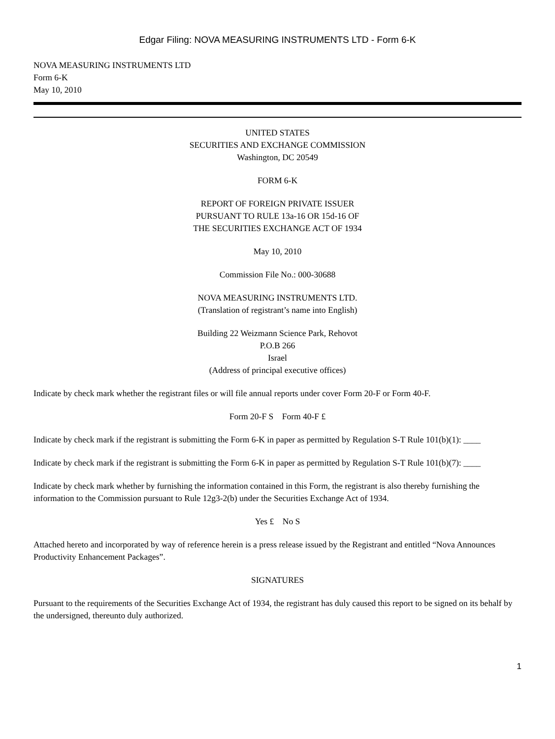Edgar Filing: NOVA MEASURING INSTRUMENTS LTD - Form 6-K
NOVA MEASURING INSTRUMENTS LTD
Form 6-K
May 10, 2010
UNITED STATES
SECURITIES AND EXCHANGE COMMISSION
Washington, DC 20549
FORM 6-K
REPORT OF FOREIGN PRIVATE ISSUER
PURSUANT TO RULE 13a-16 OR 15d-16 OF
THE SECURITIES EXCHANGE ACT OF 1934
May 10, 2010
Commission File No.: 000-30688
NOVA MEASURING INSTRUMENTS LTD.
(Translation of registrant’s name into English)
Building 22 Weizmann Science Park, Rehovot
P.O.B 266
Israel
(Address of principal executive offices)
Indicate by check mark whether the registrant files or will file annual reports under cover Form 20-F or Form 40-F.
Form 20-F S Form 40-F £
Indicate by check mark if the registrant is submitting the Form 6-K in paper as permitted by Regulation S-T Rule 101(b)(1): ____
Indicate by check mark if the registrant is submitting the Form 6-K in paper as permitted by Regulation S-T Rule 101(b)(7): ____
Indicate by check mark whether by furnishing the information contained in this Form, the registrant is also thereby furnishing the information to the Commission pursuant to Rule 12g3-2(b) under the Securities Exchange Act of 1934.
Yes £ No S
Attached hereto and incorporated by way of reference herein is a press release issued by the Registrant and entitled “Nova Announces Productivity Enhancement Packages”.
SIGNATURES
Pursuant to the requirements of the Securities Exchange Act of 1934, the registrant has duly caused this report to be signed on its behalf by the undersigned, thereunto duly authorized.
1